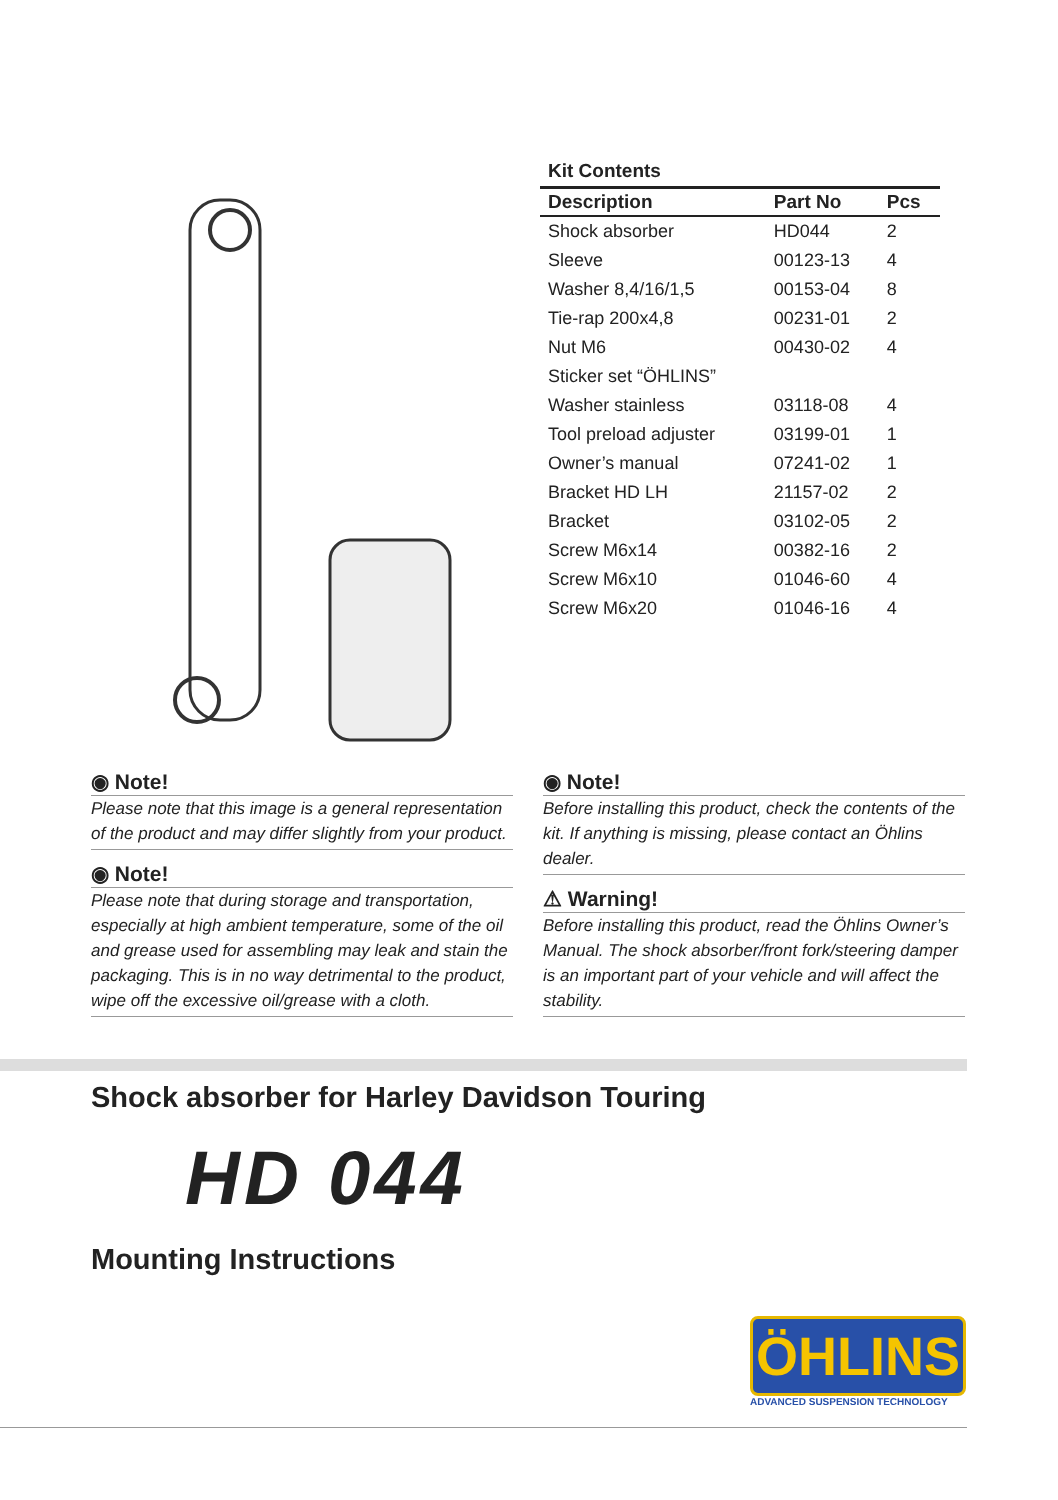Kit Contents
| Description | Part No | Pcs |
| --- | --- | --- |
| Shock absorber | HD044 | 2 |
| Sleeve | 00123-13 | 4 |
| Washer 8,4/16/1,5 | 00153-04 | 8 |
| Tie-rap 200x4,8 | 00231-01 | 2 |
| Nut M6 | 00430-02 | 4 |
| Sticker set “ÖHLINS” | | |
| Washer stainless | 03118-08 | 4 |
| Tool preload adjuster | 03199-01 | 1 |
| Owner’s manual | 07241-02 | 1 |
| Bracket HD LH | 21157-02 | 2 |
| Bracket | 03102-05 | 2 |
| Screw M6x14 | 00382-16 | 2 |
| Screw M6x10 | 01046-60 | 4 |
| Screw M6x20 | 01046-16 | 4 |
◉ Note!
Please note that this image is a general representation of the product and may differ slightly from your product.
◉ Note!
Please note that during storage and transportation, especially at high ambient temperature, some of the oil and grease used for assembling may leak and stain the packaging. This is in no way detrimental to the product, wipe off the excessive oil/grease with a cloth.
◉ Note!
Before installing this product, check the contents of the kit. If anything is missing, please contact an Öhlins dealer.
⚠ Warning!
Before installing this product, read the Öhlins Owner’s Manual. The shock absorber/front fork/steering damper is an important part of your vehicle and will affect the stability.
Shock absorber for Harley Davidson Touring
HD 044
Mounting Instructions
ÖHLINS
ADVANCED SUSPENSION TECHNOLOGY